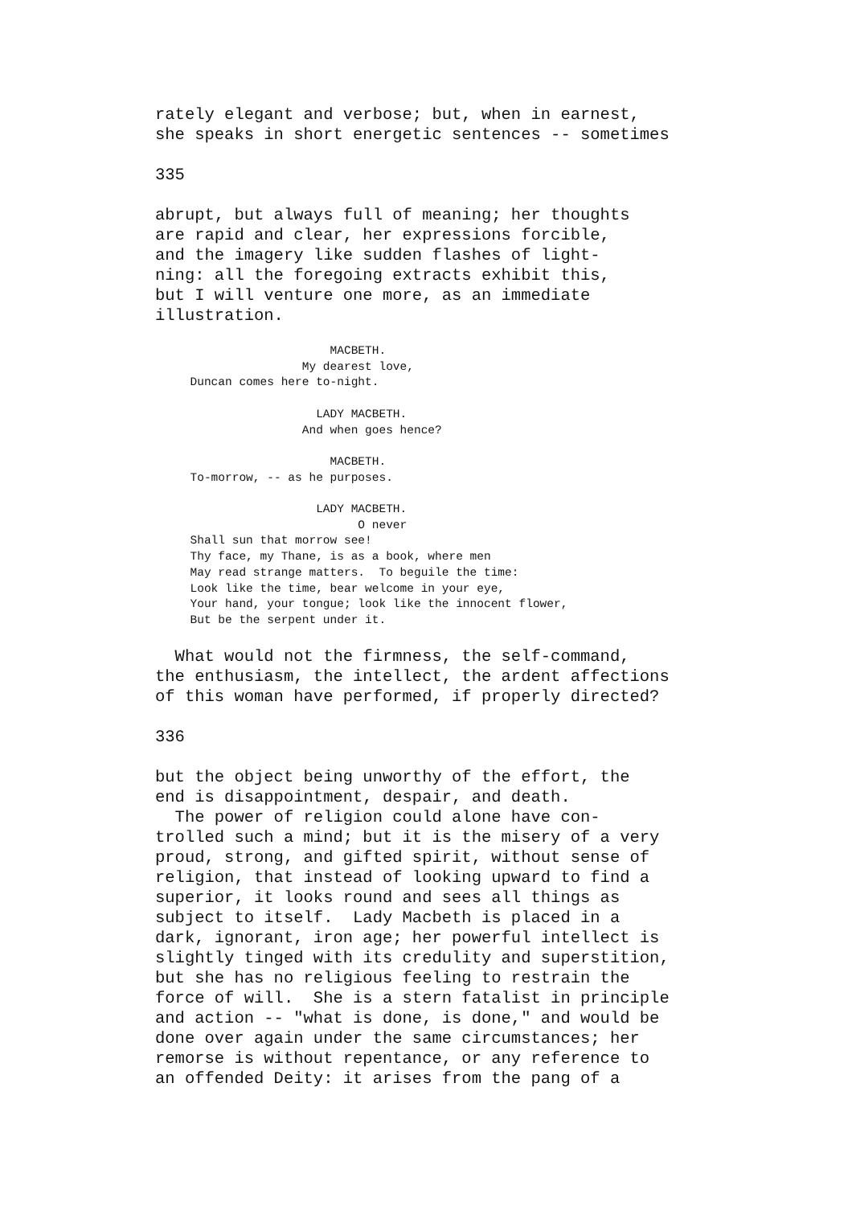rately elegant and verbose; but, when in earnest,
she speaks in short energetic sentences -- sometimes

335

abrupt, but always full of meaning; her thoughts
are rapid and clear, her expressions forcible,
and the imagery like sudden flashes of light-
ning: all the foregoing extracts exhibit this,
but I will venture one more, as an immediate
illustration.
                         MACBETH.
                     My dearest love,
     Duncan comes here to-night.

                       LADY MACBETH.
                     And when goes hence?

                         MACBETH.
     To-morrow, -- as he purposes.

                       LADY MACBETH.
                             O never
     Shall sun that morrow see!
     Thy face, my Thane, is as a book, where men
     May read strange matters.  To beguile the time:
     Look like the time, bear welcome in your eye,
     Your hand, your tongue; look like the innocent flower,
     But be the serpent under it.
  What would not the firmness, the self-command,
the enthusiasm, the intellect, the ardent affections
of this woman have performed, if properly directed?

336

but the object being unworthy of the effort, the
end is disappointment, despair, and death.
  The power of religion could alone have con-
trolled such a mind; but it is the misery of a very
proud, strong, and gifted spirit, without sense of
religion, that instead of looking upward to find a
superior, it looks round and sees all things as
subject to itself.  Lady Macbeth is placed in a
dark, ignorant, iron age; her powerful intellect is
slightly tinged with its credulity and superstition,
but she has no religious feeling to restrain the
force of will.  She is a stern fatalist in principle
and action -- "what is done, is done," and would be
done over again under the same circumstances; her
remorse is without repentance, or any reference to
an offended Deity: it arises from the pang of a